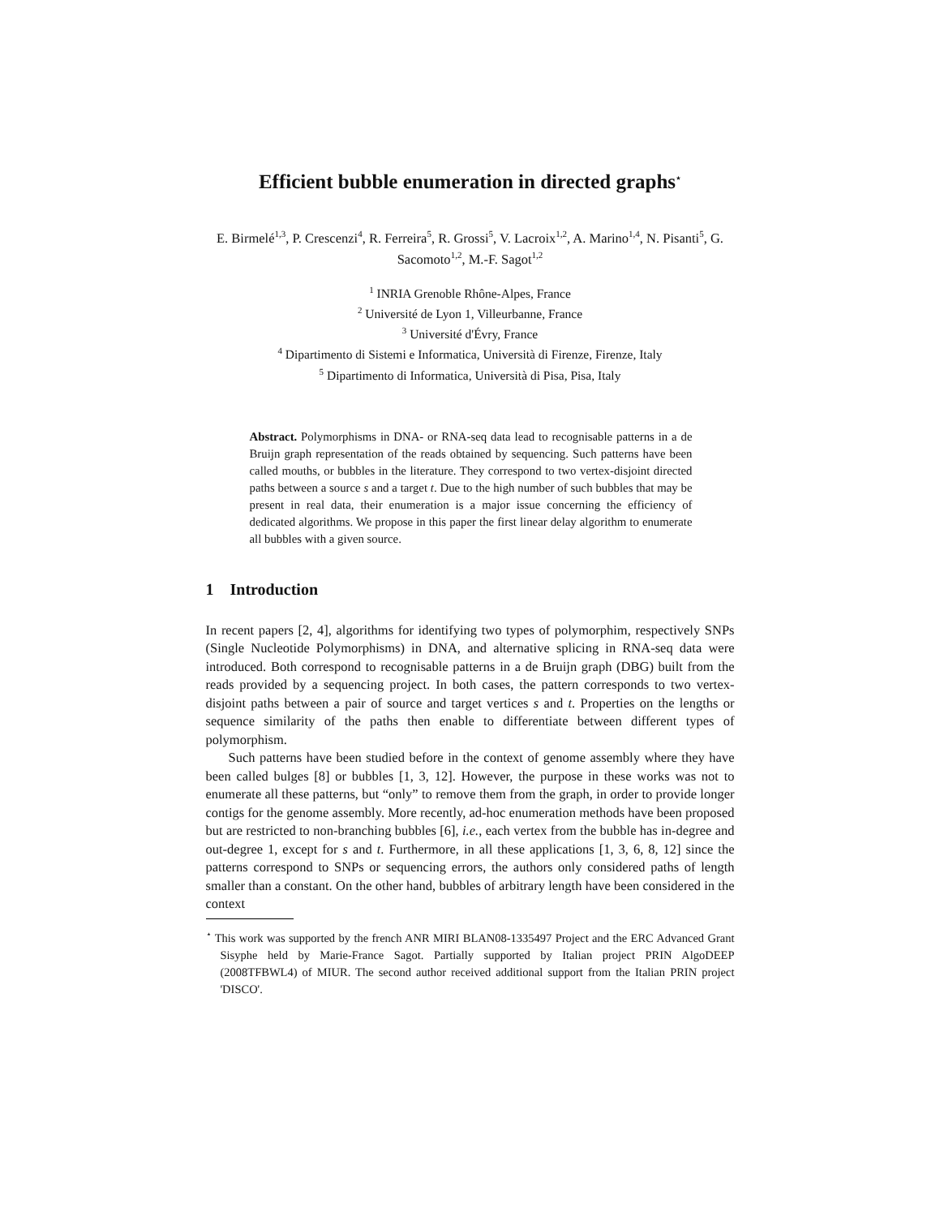Efficient bubble enumeration in directed graphs<sup>⋆</sup>
E. Birmelé<sup>1,3</sup>, P. Crescenzi<sup>4</sup>, R. Ferreira<sup>5</sup>, R. Grossi<sup>5</sup>, V. Lacroix<sup>1,2</sup>, A. Marino<sup>1,4</sup>, N. Pisanti<sup>5</sup>, G. Sacomoto<sup>1,2</sup>, M.-F. Sagot<sup>1,2</sup>
<sup>1</sup> INRIA Grenoble Rhône-Alpes, France
<sup>2</sup> Université de Lyon 1, Villeurbanne, France
<sup>3</sup> Université d'Évry, France
<sup>4</sup> Dipartimento di Sistemi e Informatica, Università di Firenze, Firenze, Italy
<sup>5</sup> Dipartimento di Informatica, Università di Pisa, Pisa, Italy
Abstract. Polymorphisms in DNA- or RNA-seq data lead to recognisable patterns in a de Bruijn graph representation of the reads obtained by sequencing. Such patterns have been called mouths, or bubbles in the literature. They correspond to two vertex-disjoint directed paths between a source s and a target t. Due to the high number of such bubbles that may be present in real data, their enumeration is a major issue concerning the efficiency of dedicated algorithms. We propose in this paper the first linear delay algorithm to enumerate all bubbles with a given source.
1 Introduction
In recent papers [2, 4], algorithms for identifying two types of polymorphim, respectively SNPs (Single Nucleotide Polymorphisms) in DNA, and alternative splicing in RNA-seq data were introduced. Both correspond to recognisable patterns in a de Bruijn graph (DBG) built from the reads provided by a sequencing project. In both cases, the pattern corresponds to two vertex-disjoint paths between a pair of source and target vertices s and t. Properties on the lengths or sequence similarity of the paths then enable to differentiate between different types of polymorphism.
Such patterns have been studied before in the context of genome assembly where they have been called bulges [8] or bubbles [1, 3, 12]. However, the purpose in these works was not to enumerate all these patterns, but “only” to remove them from the graph, in order to provide longer contigs for the genome assembly. More recently, ad-hoc enumeration methods have been proposed but are restricted to non-branching bubbles [6], i.e., each vertex from the bubble has in-degree and out-degree 1, except for s and t. Furthermore, in all these applications [1, 3, 6, 8, 12] since the patterns correspond to SNPs or sequencing errors, the authors only considered paths of length smaller than a constant. On the other hand, bubbles of arbitrary length have been considered in the context
<sup>⋆</sup> This work was supported by the french ANR MIRI BLAN08-1335497 Project and the ERC Advanced Grant Sisyphe held by Marie-France Sagot. Partially supported by Italian project PRIN AlgoDEEP (2008TFBWL4) of MIUR. The second author received additional support from the Italian PRIN project 'DISCO'.